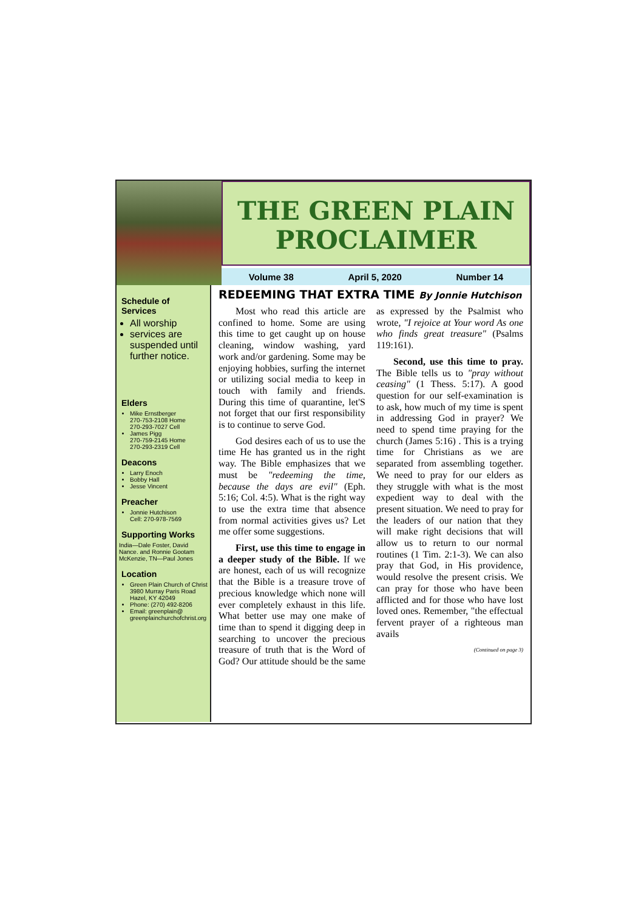THE GREEN PLAIN
PROCLAIMER
Volume 38 April 5, 2020 Number 14
Schedule of Services
All worship
services are suspended until further notice.
Elders
Mike Ernstberger
270-753-2108 Home
270-293-7027 Cell
James Pigg
270-759-2145 Home
270-293-2319 Cell
Deacons
Larry Enoch
Bobby Hall
Jesse Vincent
Preacher
Jonnie Hutchison
Cell: 270-978-7569
Supporting Works
India—Dale Foster, David Nance. and Ronnie Gootam McKenzie, TN—Paul Jones
Location
Green Plain Church of Christ
3980 Murray Paris Road
Hazel, KY 42049
Phone: (270) 492-8206
Email: greenplain@
greenplainchurchofchrist.org
REDEEMING THAT EXTRA TIME By Jonnie Hutchison
Most who read this article are confined to home. Some are using this time to get caught up on house cleaning, window washing, yard work and/or gardening. Some may be enjoying hobbies, surfing the internet or utilizing social media to keep in touch with family and friends. During this time of quarantine, let'S not forget that our first responsibility is to continue to serve God.
God desires each of us to use the time He has granted us in the right way. The Bible emphasizes that we must be "redeeming the time, because the days are evil" (Eph. 5:16; Col. 4:5). What is the right way to use the extra time that absence from normal activities gives us? Let me offer some suggestions.
First, use this time to engage in a deeper study of the Bible. If we are honest, each of us will recognize that the Bible is a treasure trove of precious knowledge which none will ever completely exhaust in this life. What better use may one make of time than to spend it digging deep in searching to uncover the precious treasure of truth that is the Word of God? Our attitude should be the same as expressed by the Psalmist who wrote, "I rejoice at Your word As one who finds great treasure" (Psalms 119:161).
Second, use this time to pray. The Bible tells us to "pray without ceasing" (1 Thess. 5:17). A good question for our self-examination is to ask, how much of my time is spent in addressing God in prayer? We need to spend time praying for the church (James 5:16) . This is a trying time for Christians as we are separated from assembling together. We need to pray for our elders as they struggle with what is the most expedient way to deal with the present situation. We need to pray for the leaders of our nation that they will make right decisions that will allow us to return to our normal routines (1 Tim. 2:1-3). We can also pray that God, in His providence, would resolve the present crisis. We can pray for those who have been afflicted and for those who have lost loved ones. Remember, "the effectual fervent prayer of a righteous man avails
(Continued on page 3)